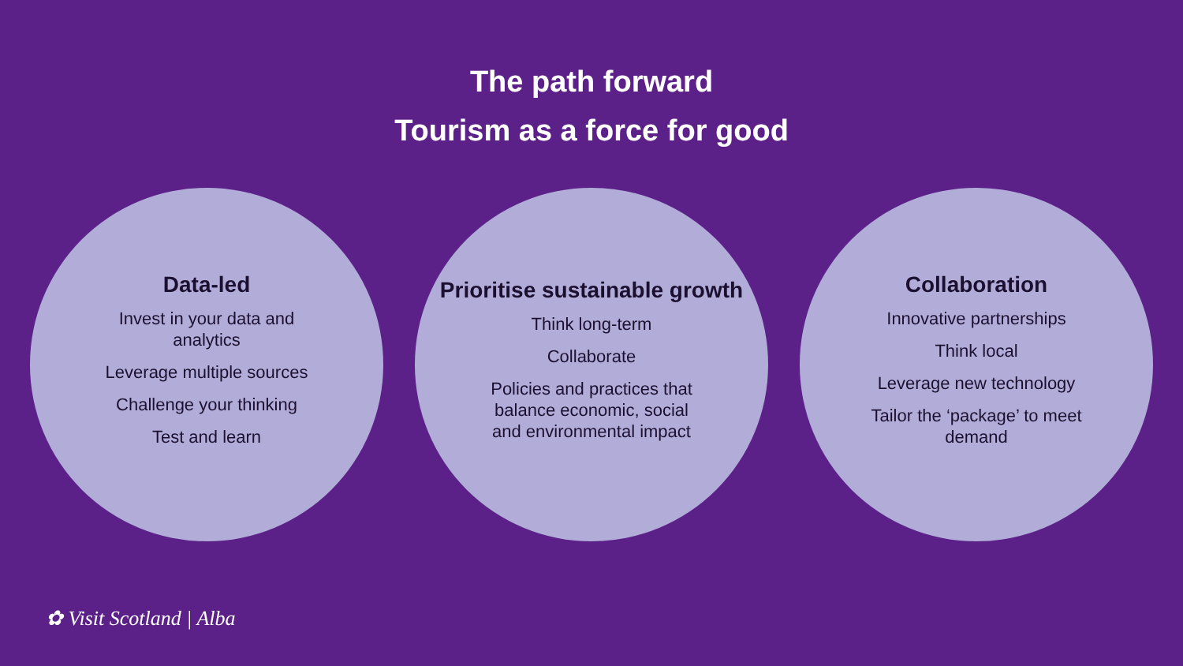The path forward
Tourism as a force for good
Data-led
Invest in your data and analytics
Leverage multiple sources
Challenge your thinking
Test and learn
Prioritise sustainable growth
Think long-term
Collaborate
Policies and practices that balance economic, social and environmental impact
Collaboration
Innovative partnerships
Think local
Leverage new technology
Tailor the ‘package’ to meet demand
✿ Visit Scotland | Alba